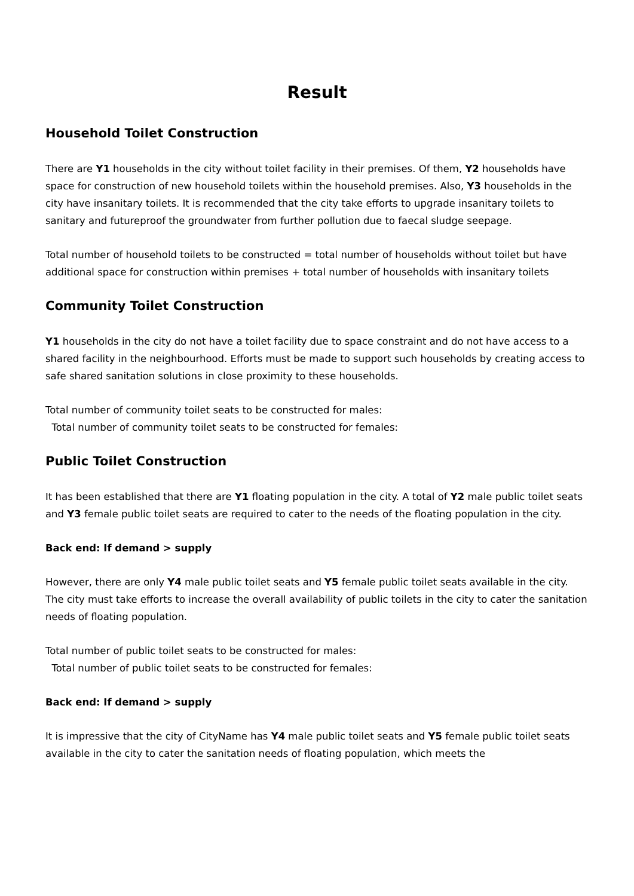Result
Household Toilet Construction
There are Y1 households in the city without toilet facility in their premises. Of them, Y2 households have space for construction of new household toilets within the household premises. Also, Y3 households in the city have insanitary toilets. It is recommended that the city take efforts to upgrade insanitary toilets to sanitary and futureproof the groundwater from further pollution due to faecal sludge seepage.
Total number of household toilets to be constructed = total number of households without toilet but have additional space for construction within premises + total number of households with insanitary toilets
Community Toilet Construction
Y1 households in the city do not have a toilet facility due to space constraint and do not have access to a shared facility in the neighbourhood. Efforts must be made to support such households by creating access to safe shared sanitation solutions in close proximity to these households.
Total number of community toilet seats to be constructed for males:
Total number of community toilet seats to be constructed for females:
Public Toilet Construction
It has been established that there are Y1 floating population in the city. A total of Y2 male public toilet seats and Y3 female public toilet seats are required to cater to the needs of the floating population in the city.
Back end: If demand > supply
However, there are only Y4 male public toilet seats and Y5 female public toilet seats available in the city. The city must take efforts to increase the overall availability of public toilets in the city to cater the sanitation needs of floating population.
Total number of public toilet seats to be constructed for males:
Total number of public toilet seats to be constructed for females:
Back end: If demand > supply
It is impressive that the city of CityName has Y4 male public toilet seats and Y5 female public toilet seats available in the city to cater the sanitation needs of floating population, which meets the